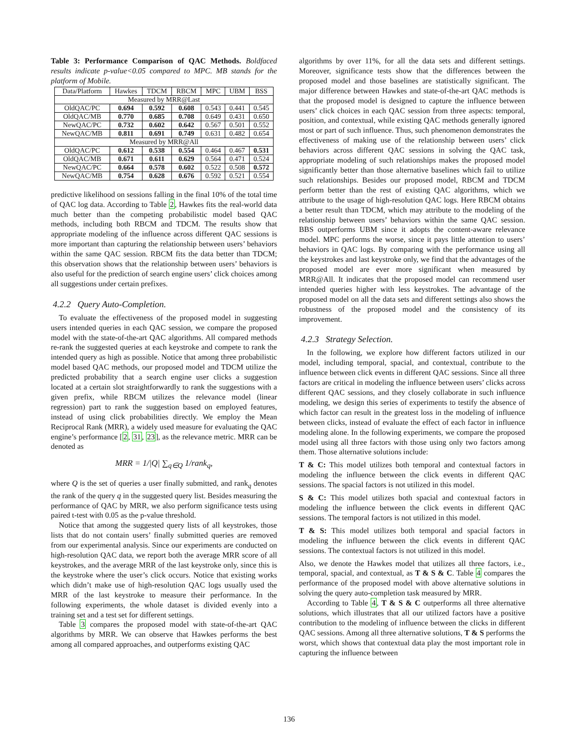Table 3: Performance Comparison of QAC Methods. Boldfaced results indicate p-value<0.05 compared to MPC. MB stands for the platform of Mobile.
| Data/Platform | Hawkes | TDCM | RBCM | MPC | UBM | BSS |
| --- | --- | --- | --- | --- | --- | --- |
| Measured by MRR@Last | | | | | | |
| OldQAC/PC | 0.694 | 0.592 | 0.608 | 0.543 | 0.441 | 0.545 |
| OldQAC/MB | 0.770 | 0.685 | 0.708 | 0.649 | 0.431 | 0.650 |
| NewQAC/PC | 0.732 | 0.602 | 0.642 | 0.567 | 0.501 | 0.552 |
| NewQAC/MB | 0.811 | 0.691 | 0.749 | 0.631 | 0.482 | 0.654 |
| Measured by MRR@All | | | | | | |
| OldQAC/PC | 0.612 | 0.538 | 0.554 | 0.464 | 0.467 | 0.531 |
| OldQAC/MB | 0.671 | 0.611 | 0.629 | 0.564 | 0.471 | 0.524 |
| NewQAC/PC | 0.664 | 0.578 | 0.602 | 0.522 | 0.508 | 0.572 |
| NewQAC/MB | 0.754 | 0.628 | 0.676 | 0.592 | 0.521 | 0.554 |
predictive likelihood on sessions falling in the final 10% of the total time of QAC log data. According to Table 2, Hawkes fits the real-world data much better than the competing probabilistic model based QAC methods, including both RBCM and TDCM. The results show that appropriate modeling of the influence across different QAC sessions is more important than capturing the relationship between users’ behaviors within the same QAC session. RBCM fits the data better than TDCM; this observation shows that the relationship between users’ behaviors is also useful for the prediction of search engine users’ click choices among all suggestions under certain prefixes.
4.2.2 Query Auto-Completion.
To evaluate the effectiveness of the proposed model in suggesting users intended queries in each QAC session, we compare the proposed model with the state-of-the-art QAC algorithms. All compared methods re-rank the suggested queries at each keystroke and compete to rank the intended query as high as possible. Notice that among three probabilistic model based QAC methods, our proposed model and TDCM utilize the predicted probability that a search engine user clicks a suggestion located at a certain slot straightforwardly to rank the suggestions with a given prefix, while RBCM utilizes the relevance model (linear regression) part to rank the suggestion based on employed features, instead of using click probabilities directly. We employ the Mean Reciprocal Rank (MRR), a widely used measure for evaluating the QAC engine’s performance [2, 31, 23], as the relevance metric. MRR can be denoted as
MRR = 1/|Q| ∑<sub>q∈Q</sub> 1/rank<sub>q</sub>,
where Q is the set of queries a user finally submitted, and rank<sub>q</sub> denotes the rank of the query q in the suggested query list. Besides measuring the performance of QAC by MRR, we also perform significance tests using paired t-test with 0.05 as the p-value threshold.
Notice that among the suggested query lists of all keystrokes, those lists that do not contain users’ finally submitted queries are removed from our experimental analysis. Since our experiments are conducted on high-resolution QAC data, we report both the average MRR score of all keystrokes, and the average MRR of the last keystroke only, since this is the keystroke where the user’s click occurs. Notice that existing works which didn’t make use of high-resolution QAC logs usually used the MRR of the last keystroke to measure their performance. In the following experiments, the whole dataset is divided evenly into a training set and a test set for different settings.
Table 3 compares the proposed model with state-of-the-art QAC algorithms by MRR. We can observe that Hawkes performs the best among all compared approaches, and outperforms existing QAC
algorithms by over 11%, for all the data sets and different settings. Moreover, significance tests show that the differences between the proposed model and those baselines are statistically significant. The major difference between Hawkes and state-of-the-art QAC methods is that the proposed model is designed to capture the influence between users’ click choices in each QAC session from three aspects: temporal, position, and contextual, while existing QAC methods generally ignored most or part of such influence. Thus, such phenomenon demonstrates the effectiveness of making use of the relationship between users’ click behaviors across different QAC sessions in solving the QAC task, appropriate modeling of such relationships makes the proposed model significantly better than those alternative baselines which fail to utilize such relationships. Besides our proposed model, RBCM and TDCM perform better than the rest of existing QAC algorithms, which we attribute to the usage of high-resolution QAC logs. Here RBCM obtains a better result than TDCM, which may attribute to the modeling of the relationship between users’ behaviors within the same QAC session. BBS outperforms UBM since it adopts the content-aware relevance model. MPC performs the worse, since it pays little attention to users’ behaviors in QAC logs. By comparing with the performance using all the keystrokes and last keystroke only, we find that the advantages of the proposed model are ever more significant when measured by MRR@All. It indicates that the proposed model can recommend user intended queries higher with less keystrokes. The advantage of the proposed model on all the data sets and different settings also shows the robustness of the proposed model and the consistency of its improvement.
4.2.3 Strategy Selection.
In the following, we explore how different factors utilized in our model, including temporal, spacial, and contextual, contribute to the influence between click events in different QAC sessions. Since all three factors are critical in modeling the influence between users’ clicks across different QAC sessions, and they closely collaborate in such influence modeling, we design this series of experiments to testify the absence of which factor can result in the greatest loss in the modeling of influence between clicks, instead of evaluate the effect of each factor in influence modeling alone. In the following experiments, we compare the proposed model using all three factors with those using only two factors among them. Those alternative solutions include:
T & C: This model utilizes both temporal and contextual factors in modeling the influence between the click events in different QAC sessions. The spacial factors is not utilized in this model.
S & C: This model utilizes both spacial and contextual factors in modeling the influence between the click events in different QAC sessions. The temporal factors is not utilized in this model.
T & S: This model utilizes both temporal and spacial factors in modeling the influence between the click events in different QAC sessions. The contextual factors is not utilized in this model.
Also, we denote the Hawkes model that utilizes all three factors, i.e., temporal, spacial, and contextual, as T & S & C. Table 4 compares the performance of the proposed model with above alternative solutions in solving the query auto-completion task measured by MRR.
According to Table 4, T & S & C outperforms all three alternative solutions, which illustrates that all our utilized factors have a positive contribution to the modeling of influence between the clicks in different QAC sessions. Among all three alternative solutions, T & S performs the worst, which shows that contextual data play the most important role in capturing the influence between
136